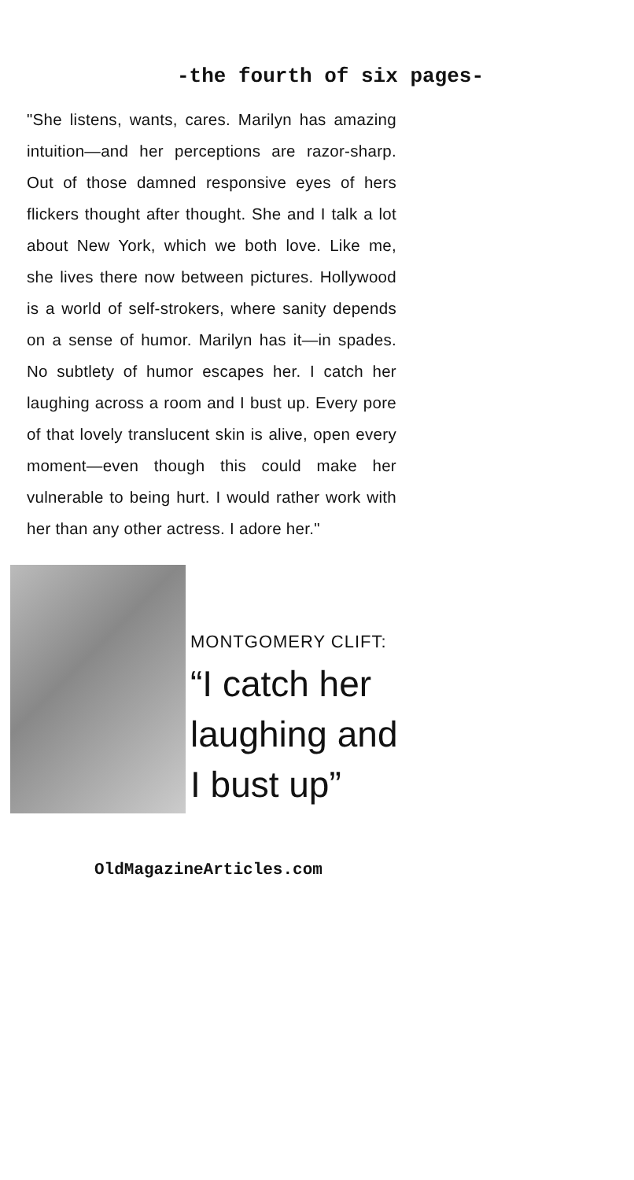-the fourth of six pages-
"She listens, wants, cares. Marilyn has amazing intuition—and her perceptions are razor-sharp. Out of those damned responsive eyes of hers flickers thought after thought. She and I talk a lot about New York, which we both love. Like me, she lives there now between pictures. Hollywood is a world of self-strokers, where sanity depends on a sense of humor. Marilyn has it—in spades. No subtlety of humor escapes her. I catch her laughing across a room and I bust up. Every pore of that lovely translucent skin is alive, open every moment—even though this could make her vulnerable to being hurt. I would rather work with her than any other actress. I adore her."
MONTGOMERY CLIFT:
“I catch her
laughing and
I bust up”
OldMagazineArticles.com